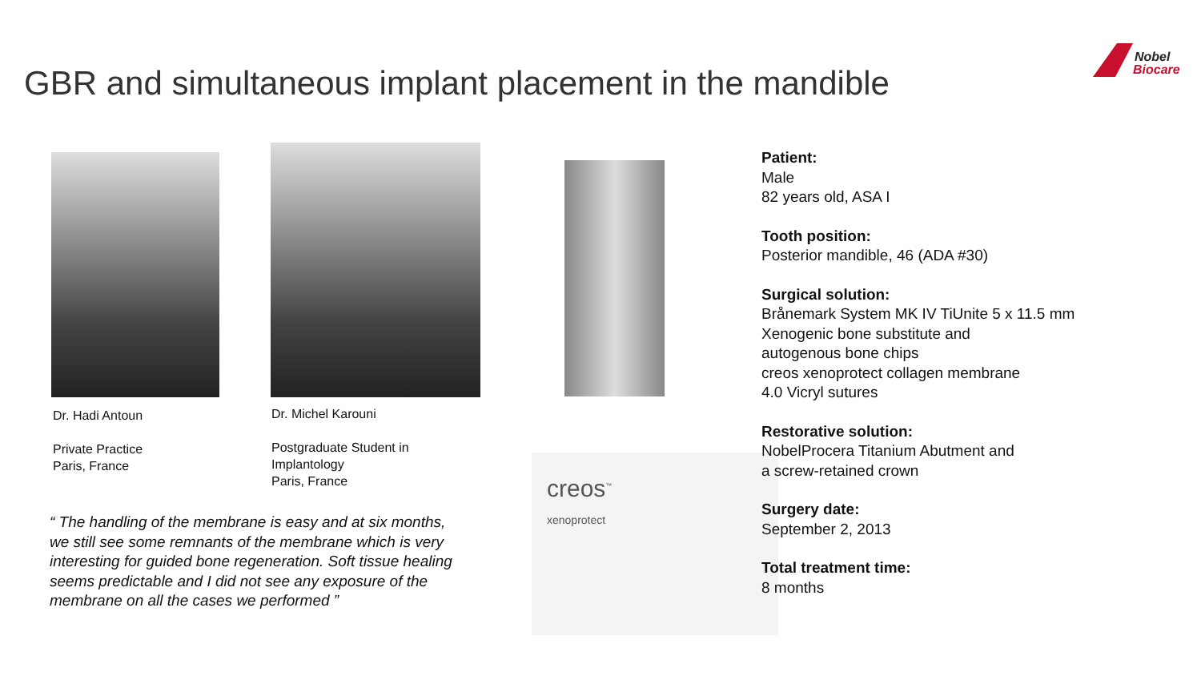GBR and simultaneous implant placement in the mandible
Nobel
Biocare
Dr. Hadi Antoun
Private Practice
Paris, France
Dr. Michel Karouni
Postgraduate Student in
Implantology
Paris, France
creos<sup>™</sup>
xenoprotect
“ The handling of the membrane is easy and at six months, we still see some remnants of the membrane which is very interesting for guided bone regeneration. Soft tissue healing seems predictable and I did not see any exposure of the membrane on all the cases we performed ”
Patient:
Male
82 years old, ASA I
Tooth position:
Posterior mandible, 46 (ADA #30)
Surgical solution:
Brånemark System MK IV TiUnite 5 x 11.5 mm
Xenogenic bone substitute and
autogenous bone chips
creos xenoprotect collagen membrane
4.0 Vicryl sutures
Restorative solution:
NobelProcera Titanium Abutment and
a screw-retained crown
Surgery date:
September 2, 2013
Total treatment time:
8 months